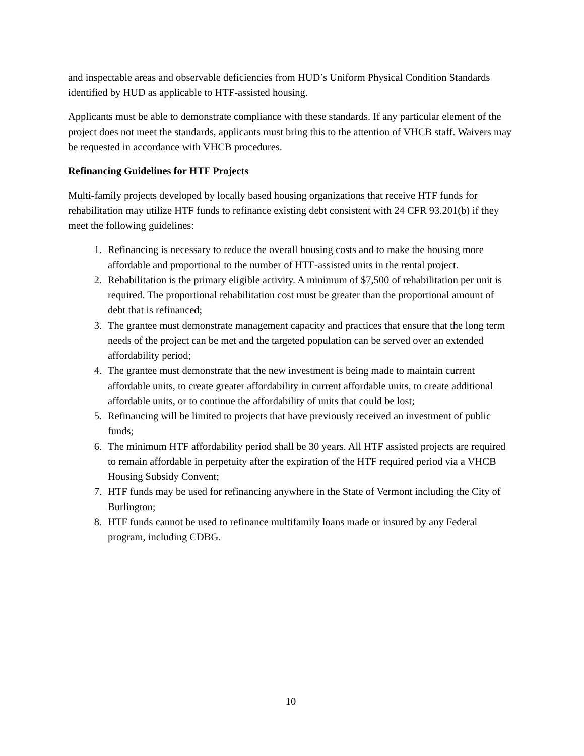and inspectable areas and observable deficiencies from HUD’s Uniform Physical Condition Standards identified by HUD as applicable to HTF-assisted housing.
Applicants must be able to demonstrate compliance with these standards. If any particular element of the project does not meet the standards, applicants must bring this to the attention of VHCB staff. Waivers may be requested in accordance with VHCB procedures.
Refinancing Guidelines for HTF Projects
Multi-family projects developed by locally based housing organizations that receive HTF funds for rehabilitation may utilize HTF funds to refinance existing debt consistent with 24 CFR 93.201(b) if they meet the following guidelines:
1. Refinancing is necessary to reduce the overall housing costs and to make the housing more affordable and proportional to the number of HTF-assisted units in the rental project.
2. Rehabilitation is the primary eligible activity. A minimum of $7,500 of rehabilitation per unit is required. The proportional rehabilitation cost must be greater than the proportional amount of debt that is refinanced;
3. The grantee must demonstrate management capacity and practices that ensure that the long term needs of the project can be met and the targeted population can be served over an extended affordability period;
4. The grantee must demonstrate that the new investment is being made to maintain current affordable units, to create greater affordability in current affordable units, to create additional affordable units, or to continue the affordability of units that could be lost;
5. Refinancing will be limited to projects that have previously received an investment of public funds;
6. The minimum HTF affordability period shall be 30 years. All HTF assisted projects are required to remain affordable in perpetuity after the expiration of the HTF required period via a VHCB Housing Subsidy Convent;
7. HTF funds may be used for refinancing anywhere in the State of Vermont including the City of Burlington;
8. HTF funds cannot be used to refinance multifamily loans made or insured by any Federal program, including CDBG.
10